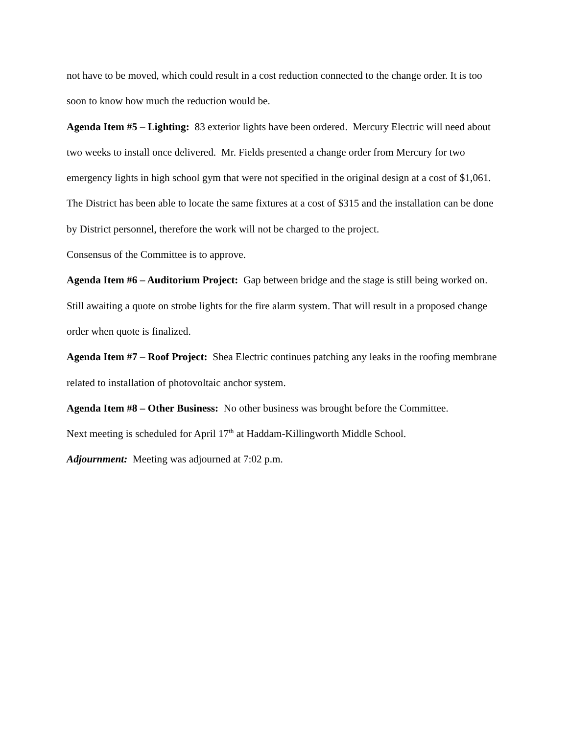not have to be moved, which could result in a cost reduction connected to the change order. It is too soon to know how much the reduction would be.
Agenda Item #5 – Lighting: 83 exterior lights have been ordered. Mercury Electric will need about two weeks to install once delivered. Mr. Fields presented a change order from Mercury for two emergency lights in high school gym that were not specified in the original design at a cost of $1,061. The District has been able to locate the same fixtures at a cost of $315 and the installation can be done by District personnel, therefore the work will not be charged to the project.
Consensus of the Committee is to approve.
Agenda Item #6 – Auditorium Project: Gap between bridge and the stage is still being worked on. Still awaiting a quote on strobe lights for the fire alarm system. That will result in a proposed change order when quote is finalized.
Agenda Item #7 – Roof Project: Shea Electric continues patching any leaks in the roofing membrane related to installation of photovoltaic anchor system.
Agenda Item #8 – Other Business: No other business was brought before the Committee.
Next meeting is scheduled for April 17<sup>th</sup> at Haddam-Killingworth Middle School.
Adjournment: Meeting was adjourned at 7:02 p.m.